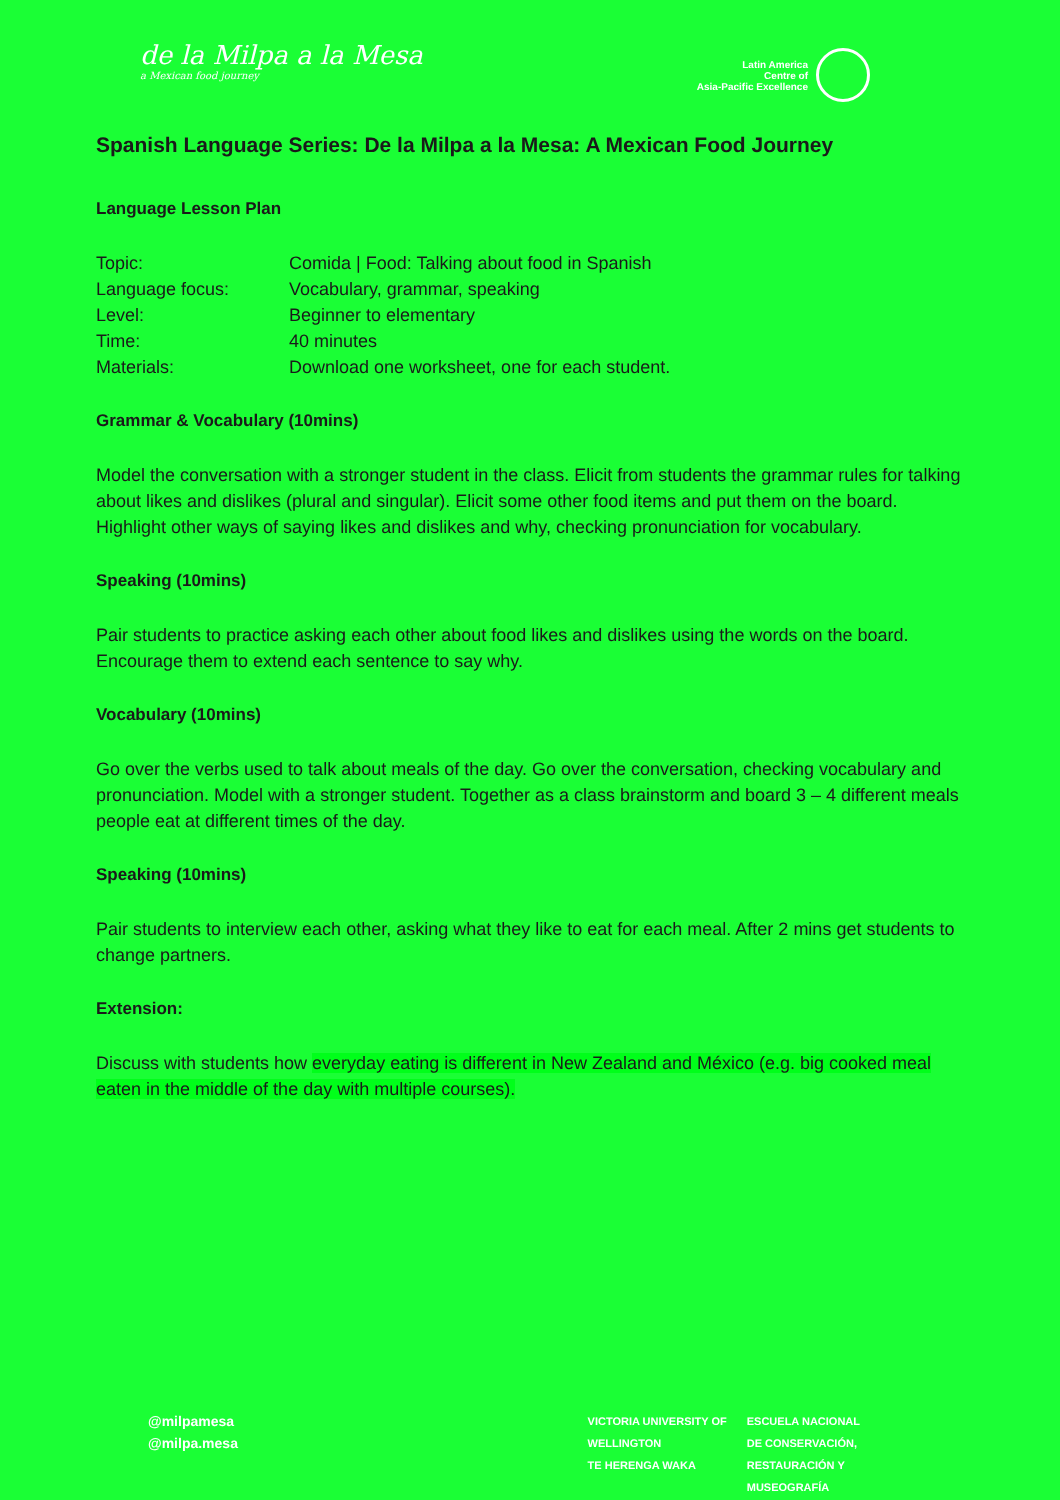de la Milpa a la Mesa
a Mexican food journey
Latin America
Centre of
Asia-Pacific Excellence
Spanish Language Series: De la Milpa a la Mesa: A Mexican Food Journey
Language Lesson Plan
| Topic: | Comida / Food: Talking about food in Spanish |
| Language focus: | Vocabulary, grammar, speaking |
| Level: | Beginner to elementary |
| Time: | 40 minutes |
| Materials: | Download one worksheet, one for each student. |
Grammar & Vocabulary (10mins)
Model the conversation with a stronger student in the class. Elicit from students the grammar rules for talking about likes and dislikes (plural and singular). Elicit some other food items and put them on the board. Highlight other ways of saying likes and dislikes and why, checking pronunciation for vocabulary.
Speaking (10mins)
Pair students to practice asking each other about food likes and dislikes using the words on the board. Encourage them to extend each sentence to say why.
Vocabulary (10mins)
Go over the verbs used to talk about meals of the day. Go over the conversation, checking vocabulary and pronunciation. Model with a stronger student. Together as a class brainstorm and board 3 – 4 different meals people eat at different times of the day.
Speaking (10mins)
Pair students to interview each other, asking what they like to eat for each meal. After 2 mins get students to change partners.
Extension:
Discuss with students how everyday eating is different in New Zealand and México (e.g. big cooked meal eaten in the middle of the day with multiple courses).
@milpamesa
@milpa.mesa
VICTORIA UNIVERSITY OF
WELLINGTON
TE HERENGA WAKA
ESCUELA NACIONAL
DE CONSERVACIÓN,
RESTAURACIÓN Y
MUSEOGRAFÍA